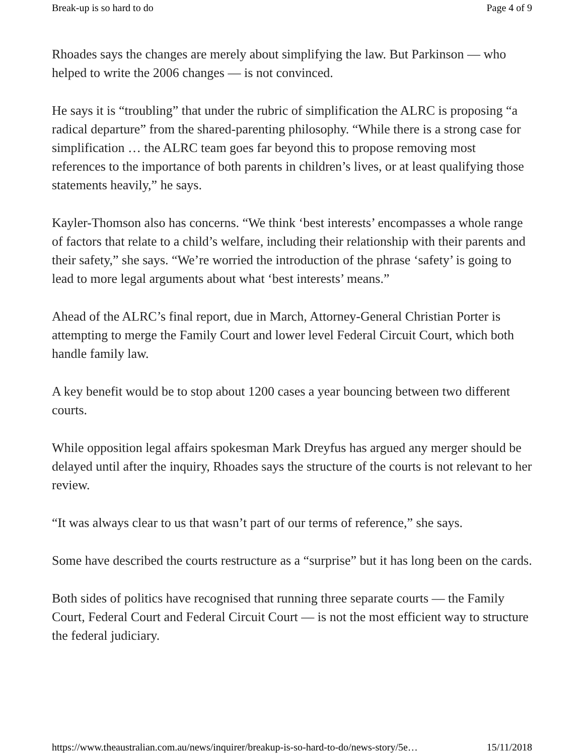Break-up is so hard to do Page 4 of 9
Rhoades says the changes are merely about simplifying the law. But Parkinson — who helped to write the 2006 changes — is not convinced.
He says it is “troubling” that under the rubric of simplification the ALRC is proposing “a radical departure” from the shared-parenting philosophy. “While there is a strong case for simplification … the ALRC team goes far beyond this to propose removing most references to the importance of both parents in children’s lives, or at least qualifying those statements heavily,” he says.
Kayler-Thomson also has concerns. “We think ‘best interests’ encompasses a whole range of factors that relate to a child’s welfare, including their relationship with their parents and their safety,” she says. “We’re worried the introduction of the phrase ‘safety’ is going to lead to more legal arguments about what ‘best interests’ means.”
Ahead of the ALRC’s final report, due in March, Attorney-General Christian Porter is attempting to merge the Family Court and lower level Federal Circuit Court, which both handle family law.
A key benefit would be to stop about 1200 cases a year bouncing between two different courts.
While opposition legal affairs spokesman Mark Dreyfus has argued any merger should be delayed until after the inquiry, Rhoades says the structure of the courts is not relevant to her review.
“It was always clear to us that wasn’t part of our terms of reference,” she says.
Some have described the courts restructure as a “surprise” but it has long been on the cards.
Both sides of politics have recognised that running three separate courts — the Family Court, Federal Court and Federal Circuit Court — is not the most efficient way to structure the federal judiciary.
https://www.theaustralian.com.au/news/inquirer/breakup-is-so-hard-to-do/news-story/5e… 15/11/2018